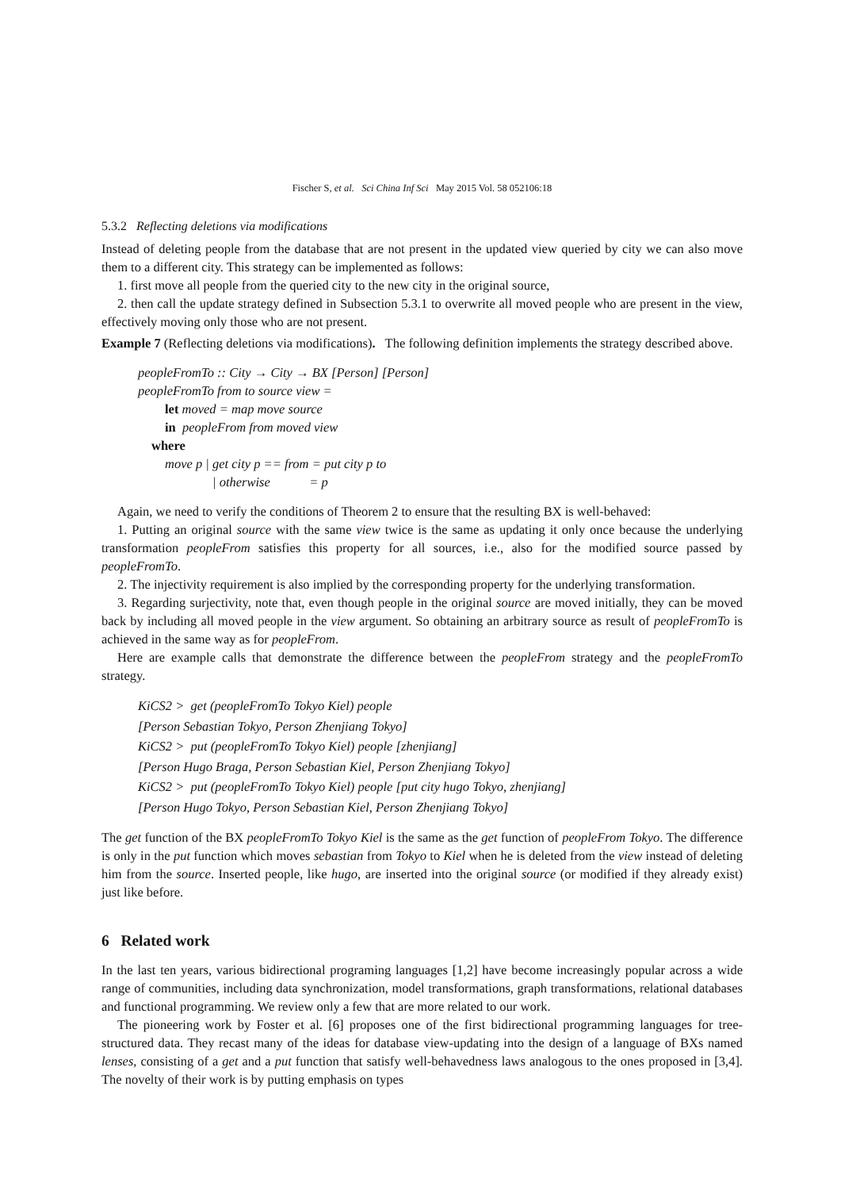Fischer S, et al. Sci China Inf Sci May 2015 Vol. 58 052106:18
5.3.2 Reflecting deletions via modifications
Instead of deleting people from the database that are not present in the updated view queried by city we can also move them to a different city. This strategy can be implemented as follows:
1. first move all people from the queried city to the new city in the original source,
2. then call the update strategy defined in Subsection 5.3.1 to overwrite all moved people who are present in the view, effectively moving only those who are not present.
Example 7 (Reflecting deletions via modifications). The following definition implements the strategy described above.
peopleFromTo :: City → City → BX [Person] [Person]
peopleFromTo from to source view =
let moved = map move source
in peopleFrom from moved view
where
move p | get city p == from = put city p to
| otherwise = p
Again, we need to verify the conditions of Theorem 2 to ensure that the resulting BX is well-behaved:
1. Putting an original source with the same view twice is the same as updating it only once because the underlying transformation peopleFrom satisfies this property for all sources, i.e., also for the modified source passed by peopleFromTo.
2. The injectivity requirement is also implied by the corresponding property for the underlying transformation.
3. Regarding surjectivity, note that, even though people in the original source are moved initially, they can be moved back by including all moved people in the view argument. So obtaining an arbitrary source as result of peopleFromTo is achieved in the same way as for peopleFrom.
Here are example calls that demonstrate the difference between the peopleFrom strategy and the peopleFromTo strategy.
KiCS2 > get (peopleFromTo Tokyo Kiel) people
[Person Sebastian Tokyo, Person Zhenjiang Tokyo]
KiCS2 > put (peopleFromTo Tokyo Kiel) people [zhenjiang]
[Person Hugo Braga, Person Sebastian Kiel, Person Zhenjiang Tokyo]
KiCS2 > put (peopleFromTo Tokyo Kiel) people [put city hugo Tokyo, zhenjiang]
[Person Hugo Tokyo, Person Sebastian Kiel, Person Zhenjiang Tokyo]
The get function of the BX peopleFromTo Tokyo Kiel is the same as the get function of peopleFrom Tokyo. The difference is only in the put function which moves sebastian from Tokyo to Kiel when he is deleted from the view instead of deleting him from the source. Inserted people, like hugo, are inserted into the original source (or modified if they already exist) just like before.
6 Related work
In the last ten years, various bidirectional programing languages [1,2] have become increasingly popular across a wide range of communities, including data synchronization, model transformations, graph transformations, relational databases and functional programming. We review only a few that are more related to our work.
The pioneering work by Foster et al. [6] proposes one of the first bidirectional programming languages for tree-structured data. They recast many of the ideas for database view-updating into the design of a language of BXs named lenses, consisting of a get and a put function that satisfy well-behavedness laws analogous to the ones proposed in [3,4]. The novelty of their work is by putting emphasis on types